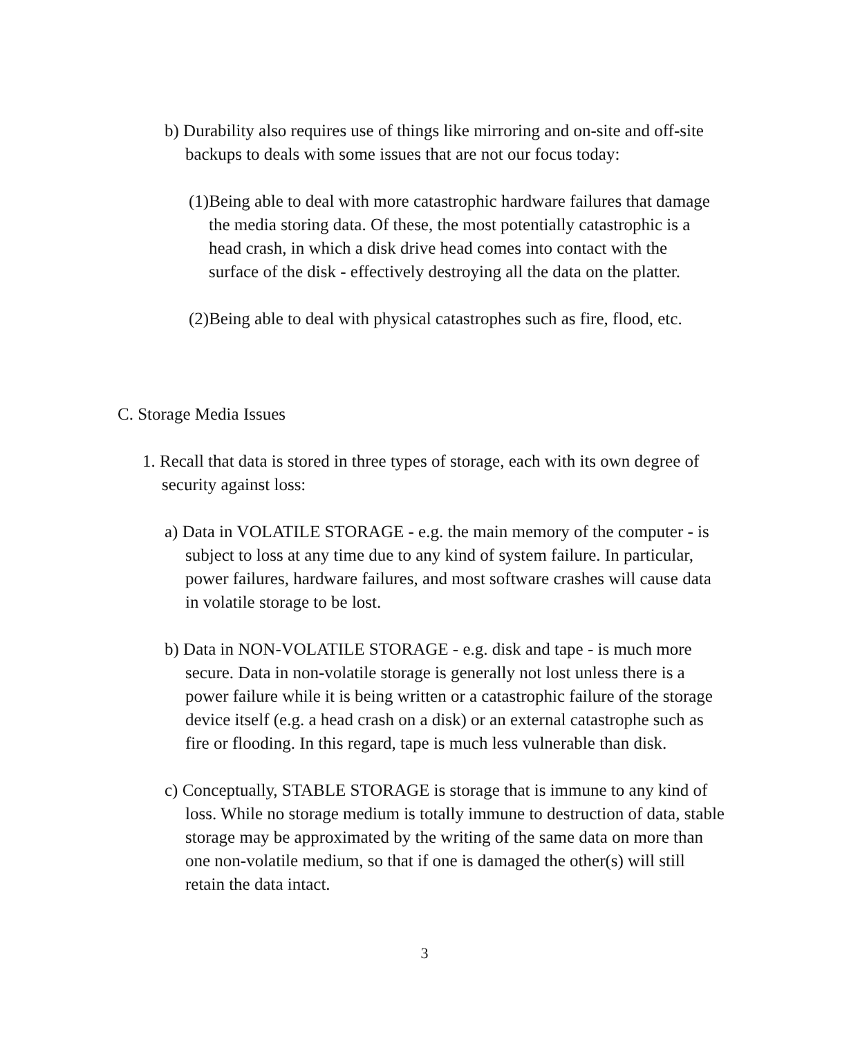b) Durability also requires use of things like mirroring and on-site and off-site backups to deals with some issues that are not our focus today:
(1)Being able to deal with more catastrophic hardware failures that damage the media storing data. Of these, the most potentially catastrophic is a head crash, in which a disk drive head comes into contact with the surface of the disk - effectively destroying all the data on the platter.
(2)Being able to deal with physical catastrophes such as fire, flood, etc.
C. Storage Media Issues
1. Recall that data is stored in three types of storage, each with its own degree of security against loss:
a) Data in VOLATILE STORAGE - e.g. the main memory of the computer - is subject to loss at any time due to any kind of system failure. In particular, power failures, hardware failures, and most software crashes will cause data in volatile storage to be lost.
b) Data in NON-VOLATILE STORAGE - e.g. disk and tape - is much more secure. Data in non-volatile storage is generally not lost unless there is a power failure while it is being written or a catastrophic failure of the storage device itself (e.g. a head crash on a disk) or an external catastrophe such as fire or flooding. In this regard, tape is much less vulnerable than disk.
c) Conceptually, STABLE STORAGE is storage that is immune to any kind of loss. While no storage medium is totally immune to destruction of data, stable storage may be approximated by the writing of the same data on more than one non-volatile medium, so that if one is damaged the other(s) will still retain the data intact.
3